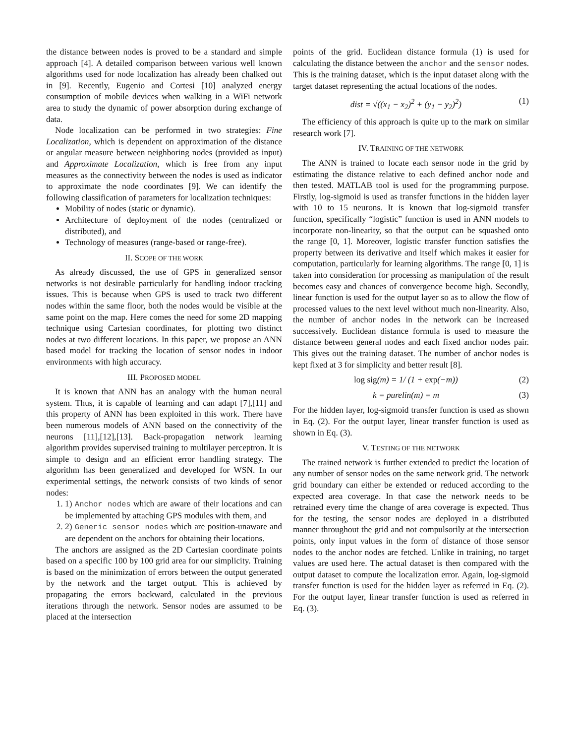the distance between nodes is proved to be a standard and simple approach [4]. A detailed comparison between various well known algorithms used for node localization has already been chalked out in [9]. Recently, Eugenio and Cortesi [10] analyzed energy consumption of mobile devices when walking in a WiFi network area to study the dynamic of power absorption during exchange of data.
Node localization can be performed in two strategies: Fine Localization, which is dependent on approximation of the distance or angular measure between neighboring nodes (provided as input) and Approximate Localization, which is free from any input measures as the connectivity between the nodes is used as indicator to approximate the node coordinates [9]. We can identify the following classification of parameters for localization techniques:
Mobility of nodes (static or dynamic).
Architecture of deployment of the nodes (centralized or distributed), and
Technology of measures (range-based or range-free).
II. SCOPE OF THE WORK
As already discussed, the use of GPS in generalized sensor networks is not desirable particularly for handling indoor tracking issues. This is because when GPS is used to track two different nodes within the same floor, both the nodes would be visible at the same point on the map. Here comes the need for some 2D mapping technique using Cartesian coordinates, for plotting two distinct nodes at two different locations. In this paper, we propose an ANN based model for tracking the location of sensor nodes in indoor environments with high accuracy.
III. PROPOSED MODEL
It is known that ANN has an analogy with the human neural system. Thus, it is capable of learning and can adapt [7],[11] and this property of ANN has been exploited in this work. There have been numerous models of ANN based on the connectivity of the neurons [11],[12],[13]. Back-propagation network learning algorithm provides supervised training to multilayer perceptron. It is simple to design and an efficient error handling strategy. The algorithm has been generalized and developed for WSN. In our experimental settings, the network consists of two kinds of senor nodes:
1. 1) Anchor nodes which are aware of their locations and can be implemented by attaching GPS modules with them, and
2. 2) Generic sensor nodes which are position-unaware and are dependent on the anchors for obtaining their locations.
The anchors are assigned as the 2D Cartesian coordinate points based on a specific 100 by 100 grid area for our simplicity. Training is based on the minimization of errors between the output generated by the network and the target output. This is achieved by propagating the errors backward, calculated in the previous iterations through the network. Sensor nodes are assumed to be placed at the intersection
points of the grid. Euclidean distance formula (1) is used for calculating the distance between the anchor and the sensor nodes. This is the training dataset, which is the input dataset along with the target dataset representing the actual locations of the nodes.
dist = √((x<sub>1</sub> − x<sub>2</sub>)<sup>2</sup> + (y<sub>1</sub> − y<sub>2</sub>)<sup>2</sup>) (1)
The efficiency of this approach is quite up to the mark on similar research work [7].
IV. TRAINING OF THE NETWORK
The ANN is trained to locate each sensor node in the grid by estimating the distance relative to each defined anchor node and then tested. MATLAB tool is used for the programming purpose. Firstly, log-sigmoid is used as transfer functions in the hidden layer with 10 to 15 neurons. It is known that log-sigmoid transfer function, specifically “logistic” function is used in ANN models to incorporate non-linearity, so that the output can be squashed onto the range [0, 1]. Moreover, logistic transfer function satisfies the property between its derivative and itself which makes it easier for computation, particularly for learning algorithms. The range [0, 1] is taken into consideration for processing as manipulation of the result becomes easy and chances of convergence become high. Secondly, linear function is used for the output layer so as to allow the flow of processed values to the next level without much non-linearity. Also, the number of anchor nodes in the network can be increased successively. Euclidean distance formula is used to measure the distance between general nodes and each fixed anchor nodes pair. This gives out the training dataset. The number of anchor nodes is kept fixed at 3 for simplicity and better result [8].
log sig(m) = 1/ (1 + exp(−m)) (2)
k = purelin(m) = m (3)
For the hidden layer, log-sigmoid transfer function is used as shown in Eq. (2). For the output layer, linear transfer function is used as shown in Eq. (3).
V. TESTING OF THE NETWORK
The trained network is further extended to predict the location of any number of sensor nodes on the same network grid. The network grid boundary can either be extended or reduced according to the expected area coverage. In that case the network needs to be retrained every time the change of area coverage is expected. Thus for the testing, the sensor nodes are deployed in a distributed manner throughout the grid and not compulsorily at the intersection points, only input values in the form of distance of those sensor nodes to the anchor nodes are fetched. Unlike in training, no target values are used here. The actual dataset is then compared with the output dataset to compute the localization error. Again, log-sigmoid transfer function is used for the hidden layer as referred in Eq. (2). For the output layer, linear transfer function is used as referred in Eq. (3).